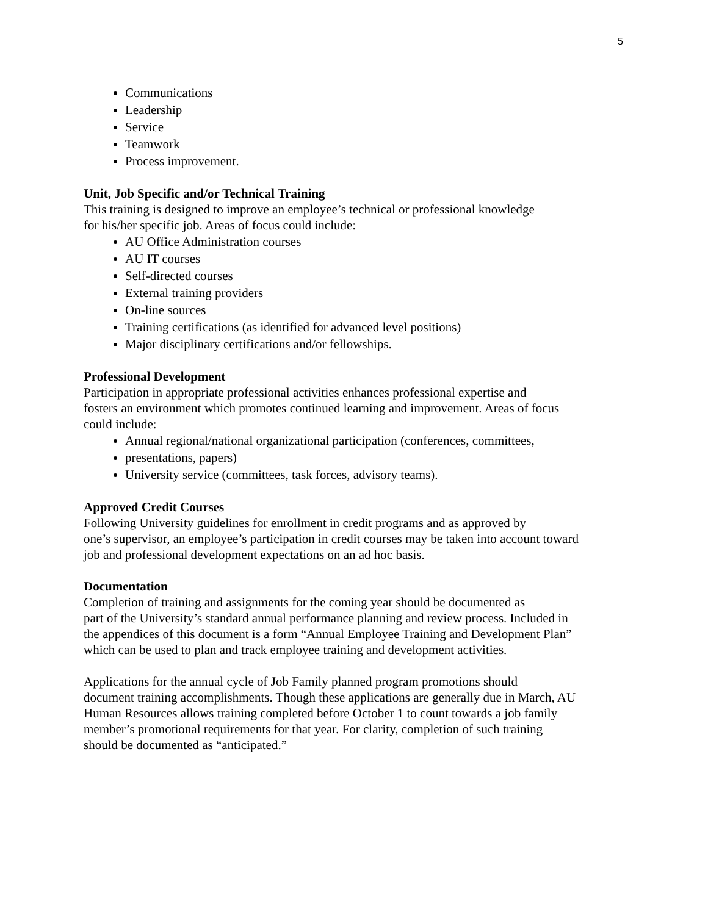5
Communications
Leadership
Service
Teamwork
Process improvement.
Unit, Job Specific and/or Technical Training
This training is designed to improve an employee’s technical or professional knowledge
for his/her specific job. Areas of focus could include:
AU Office Administration courses
AU IT courses
Self-directed courses
External training providers
On-line sources
Training certifications (as identified for advanced level positions)
Major disciplinary certifications and/or fellowships.
Professional Development
Participation in appropriate professional activities enhances professional expertise and
fosters an environment which promotes continued learning and improvement. Areas of focus
could include:
Annual regional/national organizational participation (conferences, committees,
presentations, papers)
University service (committees, task forces, advisory teams).
Approved Credit Courses
Following University guidelines for enrollment in credit programs and as approved by
one’s supervisor, an employee’s participation in credit courses may be taken into account toward
job and professional development expectations on an ad hoc basis.
Documentation
Completion of training and assignments for the coming year should be documented as
part of the University’s standard annual performance planning and review process. Included in
the appendices of this document is a form “Annual Employee Training and Development Plan”
which can be used to plan and track employee training and development activities.
Applications for the annual cycle of Job Family planned program promotions should
document training accomplishments. Though these applications are generally due in March, AU
Human Resources allows training completed before October 1 to count towards a job family
member’s promotional requirements for that year. For clarity, completion of such training
should be documented as “anticipated.”